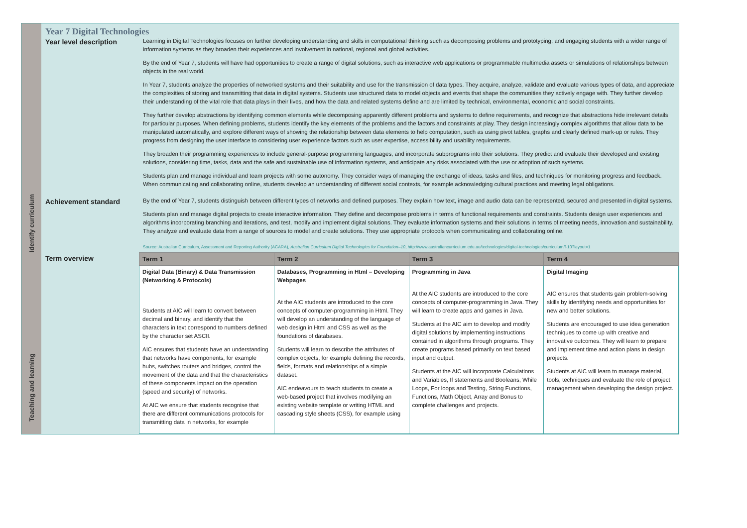| Identify curriculum | Year 7 Digital Technologies | |
| | Year level description | Learning in Digital Technologies focuses on further developing understanding and skills in computational thinking such as decomposing problems and prototyping; and engaging students with a wider range of information systems as they broaden their experiences and involvement in national, regional and global activities. By the end of Year 7, students will have had opportunities to create a range of digital solutions, such as interactive web applications or programmable multimedia assets or simulations of relationships between objects in the real world. In Year 7, students analyze the properties of networked systems and their suitability and use for the transmission of data types. They acquire, analyze, validate and evaluate various types of data, and appreciate the complexities of storing and transmitting that data in digital systems. Students use structured data to model objects and events that shape the communities they actively engage with. They further develop their understanding of the vital role that data plays in their lives, and how the data and related systems define and are limited by technical, environmental, economic and social constraints. They further develop abstractions by identifying common elements while decomposing apparently different problems and systems to define requirements, and recognize that abstractions hide irrelevant details for particular purposes. When defining problems, students identify the key elements of the problems and the factors and constraints at play. They design increasingly complex algorithms that allow data to be manipulated automatically, and explore different ways of showing the relationship between data elements to help computation, such as using pivot tables, graphs and clearly defined mark-up or rules. They progress from designing the user interface to considering user experience factors such as user expertise, accessibility and usability requirements. They broaden their programming experiences to include general-purpose programming languages, and incorporate subprograms into their solutions. They predict and evaluate their developed and existing solutions, considering time, tasks, data and the safe and sustainable use of information systems, and anticipate any risks associated with the use or adoption of such systems. Students plan and manage individual and team projects with some autonomy. They consider ways of managing the exchange of ideas, tasks and files, and techniques for monitoring progress and feedback. When communicating and collaborating online, students develop an understanding of different social contexts, for example acknowledging cultural practices and meeting legal obligations. |
| | Achievement standard | By the end of Year 7, students distinguish between different types of networks and defined purposes. They explain how text, image and audio data can be represented, secured and presented in digital systems. Students plan and manage digital projects to create interactive information. They define and decompose problems in terms of functional requirements and constraints. Students design user experiences and algorithms incorporating branching and iterations, and test, modify and implement digital solutions. They evaluate information systems and their solutions in terms of meeting needs, innovation and sustainability. They analyze and evaluate data from a range of sources to model and create solutions. They use appropriate protocols when communicating and collaborating online. |
| | | Source: Australian Curriculum, Assessment and Reporting Authority (ACARA), Australian Curriculum Digital Technologies for Foundation–10 , http://www.australiancurriculum.edu.au/technologies/digital-technologies/curriculum/f-10?layout=1 |
| Teaching and learning | Term overview | / Term 1 / Term 2 / Term 3 / Term 4 / / --- / --- / --- / --- / / Digital Data (Binary) & Data Transmission (Networking & Protocols) Students at AIC will learn to convert between decimal and binary, and identify that the characters in text correspond to numbers defined by the character set ASCII. AIC ensures that students have an understanding that networks have components, for example hubs, switches routers and bridges, control the movement of the data and that the characteristics of these components impact on the operation (speed and security) of networks. At AIC we ensure that students recognise that there are different communications protocols for transmitting data in networks, for example / Databases, Programming in Html – Developing Webpages At the AIC students are introduced to the core concepts of computer-programming in Html. They will develop an understanding of the language of web design in Html and CSS as well as the foundations of databases. Students will learn to describe the attributes of complex objects, for example defining the records, fields, formats and relationships of a simple dataset. AIC endeavours to teach students to create a web-based project that involves modifying an existing website template or writing HTML and cascading style sheets (CSS), for example using / Programming in Java At the AIC students are introduced to the core concepts of computer-programming in Java. They will learn to create apps and games in Java. Students at the AIC aim to develop and modify digital solutions by implementing instructions contained in algorithms through programs. They create programs based primarily on text based input and output. Students at the AIC will incorporate Calculations and Variables, If statements and Booleans, While Loops, For loops and Testing, String Functions, Functions, Math Object, Array and Bonus to complete challenges and projects. / Digital Imaging AIC ensures that students gain problem-solving skills by identifying needs and opportunities for new and better solutions. Students are encouraged to use idea generation techniques to come up with creative and innovative outcomes. They will learn to prepare and implement time and action plans in design projects. Students at AIC will learn to manage material, tools, techniques and evaluate the role of project management when developing the design project. / |